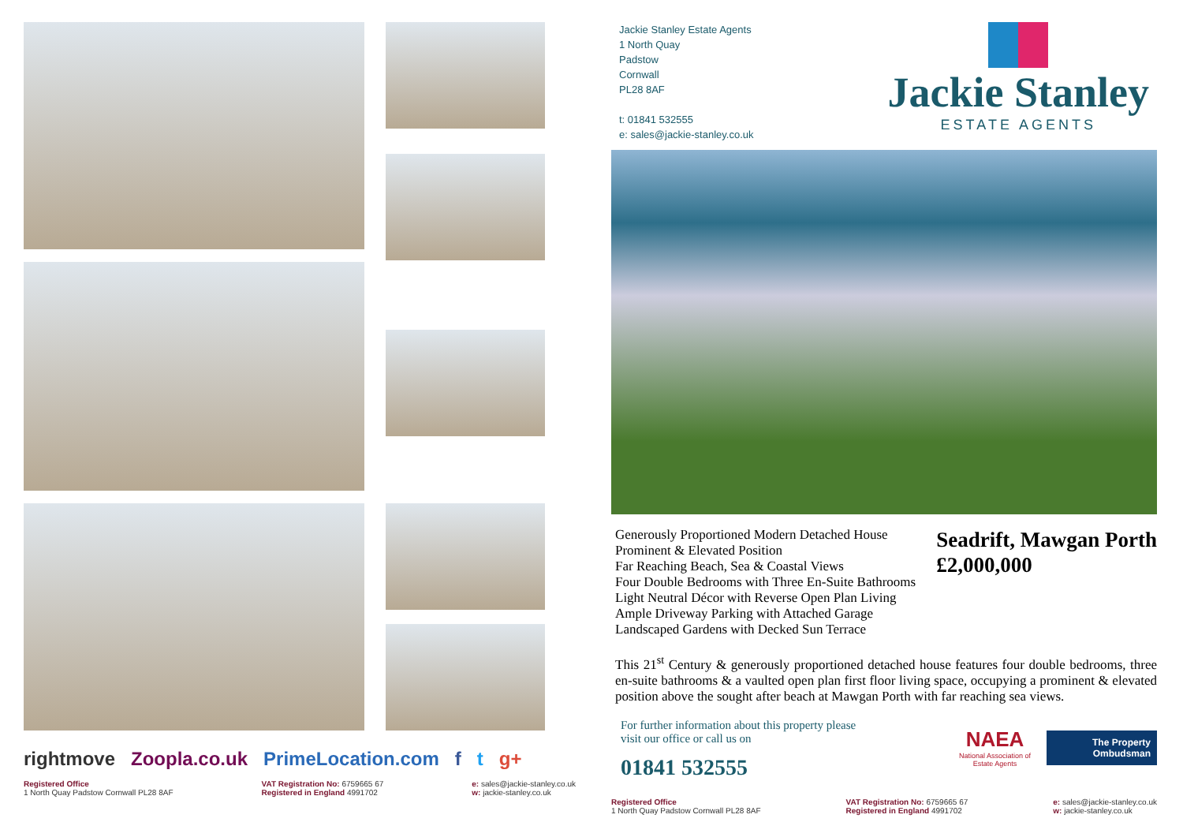rightmove Zoopla.co.uk PrimeLocation.com f t g+
Registered Office
1 North Quay Padstow Cornwall PL28 8AF
VAT Registration No: 6759665 67
Registered in England 4991702
e: sales@jackie-stanley.co.uk
w: jackie-stanley.co.uk
Jackie Stanley Estate Agents
1 North Quay
Padstow
Cornwall
PL28 8AF
t: 01841 532555
e: sales@jackie-stanley.co.uk
Jackie Stanley
ESTATE AGENTS
Generously Proportioned Modern Detached House
Prominent & Elevated Position
Far Reaching Beach, Sea & Coastal Views
Four Double Bedrooms with Three En-Suite Bathrooms
Light Neutral Décor with Reverse Open Plan Living
Ample Driveway Parking with Attached Garage
Landscaped Gardens with Decked Sun Terrace
Seadrift, Mawgan Porth
£2,000,000
This 21<sup>st</sup> Century & generously proportioned detached house features four double bedrooms, three en-suite bathrooms & a vaulted open plan first floor living space, occupying a prominent & elevated position above the sought after beach at Mawgan Porth with far reaching sea views.
For further information about this property please
visit our office or call us on
01841 532555
NAEA
National Association of
Estate Agents
The Property
Ombudsman
Registered Office
1 North Quay Padstow Cornwall PL28 8AF
VAT Registration No: 6759665 67
Registered in England 4991702
e: sales@jackie-stanley.co.uk
w: jackie-stanley.co.uk